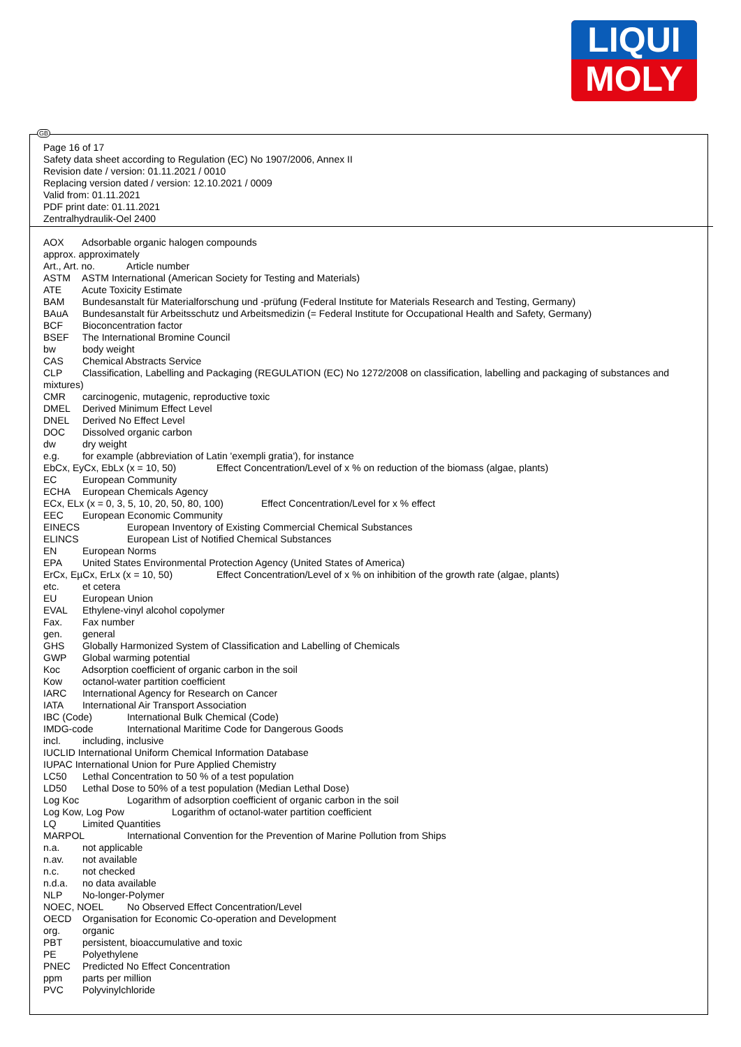LIQUI
MOLY
GB
Page 16 of 17
Safety data sheet according to Regulation (EC) No 1907/2006, Annex II
Revision date / version: 01.11.2021 / 0010
Replacing version dated / version: 12.10.2021 / 0009
Valid from: 01.11.2021
PDF print date: 01.11.2021
Zentralhydraulik-Oel 2400
AOX Adsorbable organic halogen compounds
approx. approximately
Art., Art. no. Article number
ASTM ASTM International (American Society for Testing and Materials)
ATE Acute Toxicity Estimate
BAM Bundesanstalt für Materialforschung und -prüfung (Federal Institute for Materials Research and Testing, Germany)
BAuA Bundesanstalt für Arbeitsschutz und Arbeitsmedizin (= Federal Institute for Occupational Health and Safety, Germany)
BCF Bioconcentration factor
BSEF The International Bromine Council
bw body weight
CAS Chemical Abstracts Service
CLP Classification, Labelling and Packaging (REGULATION (EC) No 1272/2008 on classification, labelling and packaging of substances and mixtures)
CMR carcinogenic, mutagenic, reproductive toxic
DMEL Derived Minimum Effect Level
DNEL Derived No Effect Level
DOC Dissolved organic carbon
dw dry weight
e.g. for example (abbreviation of Latin 'exempli gratia'), for instance
EbCx, EyCx, EbLx (x = 10, 50) Effect Concentration/Level of x % on reduction of the biomass (algae, plants)
EC European Community
ECHA European Chemicals Agency
ECx, ELx (x = 0, 3, 5, 10, 20, 50, 80, 100) Effect Concentration/Level for x % effect
EEC European Economic Community
EINECS European Inventory of Existing Commercial Chemical Substances
ELINCS European List of Notified Chemical Substances
EN European Norms
EPA United States Environmental Protection Agency (United States of America)
ErCx, EµCx, ErLx (x = 10, 50) Effect Concentration/Level of x % on inhibition of the growth rate (algae, plants)
etc. et cetera
EU European Union
EVAL Ethylene-vinyl alcohol copolymer
Fax. Fax number
gen. general
GHS Globally Harmonized System of Classification and Labelling of Chemicals
GWP Global warming potential
Koc Adsorption coefficient of organic carbon in the soil
Kow octanol-water partition coefficient
IARC International Agency for Research on Cancer
IATA International Air Transport Association
IBC (Code) International Bulk Chemical (Code)
IMDG-code International Maritime Code for Dangerous Goods
incl. including, inclusive
IUCLID International Uniform Chemical Information Database
IUPAC International Union for Pure Applied Chemistry
LC50 Lethal Concentration to 50 % of a test population
LD50 Lethal Dose to 50% of a test population (Median Lethal Dose)
Log Koc Logarithm of adsorption coefficient of organic carbon in the soil
Log Kow, Log Pow Logarithm of octanol-water partition coefficient
LQ Limited Quantities
MARPOL International Convention for the Prevention of Marine Pollution from Ships
n.a. not applicable
n.av. not available
n.c. not checked
n.d.a. no data available
NLP No-longer-Polymer
NOEC, NOEL No Observed Effect Concentration/Level
OECD Organisation for Economic Co-operation and Development
org. organic
PBT persistent, bioaccumulative and toxic
PE Polyethylene
PNEC Predicted No Effect Concentration
ppm parts per million
PVC Polyvinylchloride